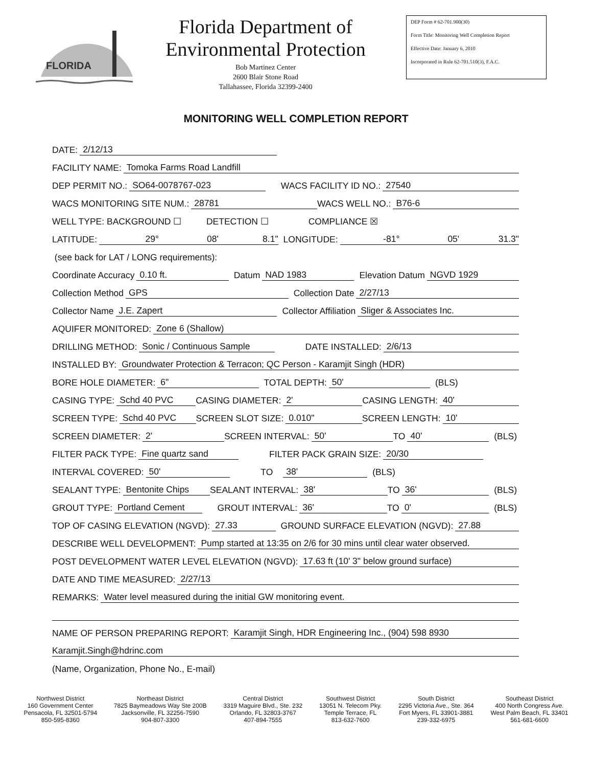FLORIDA
Florida Department of
Environmental Protection
Bob Martinez Center
2600 Blair Stone Road
Tallahassee, Florida 32399-2400
DEP Form # 62-701.900(30)
Form Title: Monitoring Well Completion Report
Effective Date: January 6, 2010
Incorporated in Rule 62-701.510(3), F.A.C.
MONITORING WELL COMPLETION REPORT
DATE: 2/12/13
FACILITY NAME: Tomoka Farms Road Landfill
DEP PERMIT NO.: SO64-0078767-023 WACS FACILITY ID NO.: 27540
WACS MONITORING SITE NUM.: 28781 WACS WELL NO.: B76-6
WELL TYPE: BACKGROUND ☐ DETECTION ☐ COMPLIANCE ☒
LATITUDE: 29° 08' 8.1" LONGITUDE: -81° 05' 31.3"
(see back for LAT / LONG requirements):
Coordinate Accuracy 0.10 ft. Datum NAD 1983 Elevation Datum NGVD 1929
Collection Method GPS Collection Date 2/27/13
Collector Name J.E. Zapert Collector Affiliation Sliger & Associates Inc.
AQUIFER MONITORED: Zone 6 (Shallow)
DRILLING METHOD: Sonic / Continuous Sample DATE INSTALLED: 2/6/13
INSTALLED BY: Groundwater Protection & Terracon; QC Person - Karamjit Singh (HDR)
BORE HOLE DIAMETER: 6" TOTAL DEPTH: 50' (BLS)
CASING TYPE: Schd 40 PVC CASING DIAMETER: 2' CASING LENGTH: 40'
SCREEN TYPE: Schd 40 PVC SCREEN SLOT SIZE: 0.010" SCREEN LENGTH: 10'
SCREEN DIAMETER: 2' SCREEN INTERVAL: 50' TO 40' (BLS)
FILTER PACK TYPE: Fine quartz sand FILTER PACK GRAIN SIZE: 20/30
INTERVAL COVERED: 50' TO 38' (BLS)
SEALANT TYPE: Bentonite Chips SEALANT INTERVAL: 38' TO 36' (BLS)
GROUT TYPE: Portland Cement GROUT INTERVAL: 36' TO 0' (BLS)
TOP OF CASING ELEVATION (NGVD): 27.33 GROUND SURFACE ELEVATION (NGVD): 27.88
DESCRIBE WELL DEVELOPMENT: Pump started at 13:35 on 2/6 for 30 mins until clear water observed.
POST DEVELOPMENT WATER LEVEL ELEVATION (NGVD): 17.63 ft (10' 3" below ground surface)
DATE AND TIME MEASURED: 2/27/13
REMARKS: Water level measured during the initial GW monitoring event.
NAME OF PERSON PREPARING REPORT: Karamjit Singh, HDR Engineering Inc., (904) 598 8930
Karamjit.Singh@hdrinc.com
(Name, Organization, Phone No., E-mail)
Northwest District
160 Government Center
Pensacola, FL 32501-5794
850-595-8360
Northeast District
7825 Baymeadows Way Ste 200B
Jacksonville, FL 32256-7590
904-807-3300
Central District
3319 Maguire Blvd., Ste. 232
Orlando, FL 32803-3767
407-894-7555
Southwest District
13051 N. Telecom Pky.
Temple Terrace, FL
813-632-7600
South District
2295 Victoria Ave., Ste. 364
Fort Myers, FL 33901-3881
239-332-6975
Southeast District
400 North Congress Ave.
West Palm Beach, FL 33401
561-681-6600